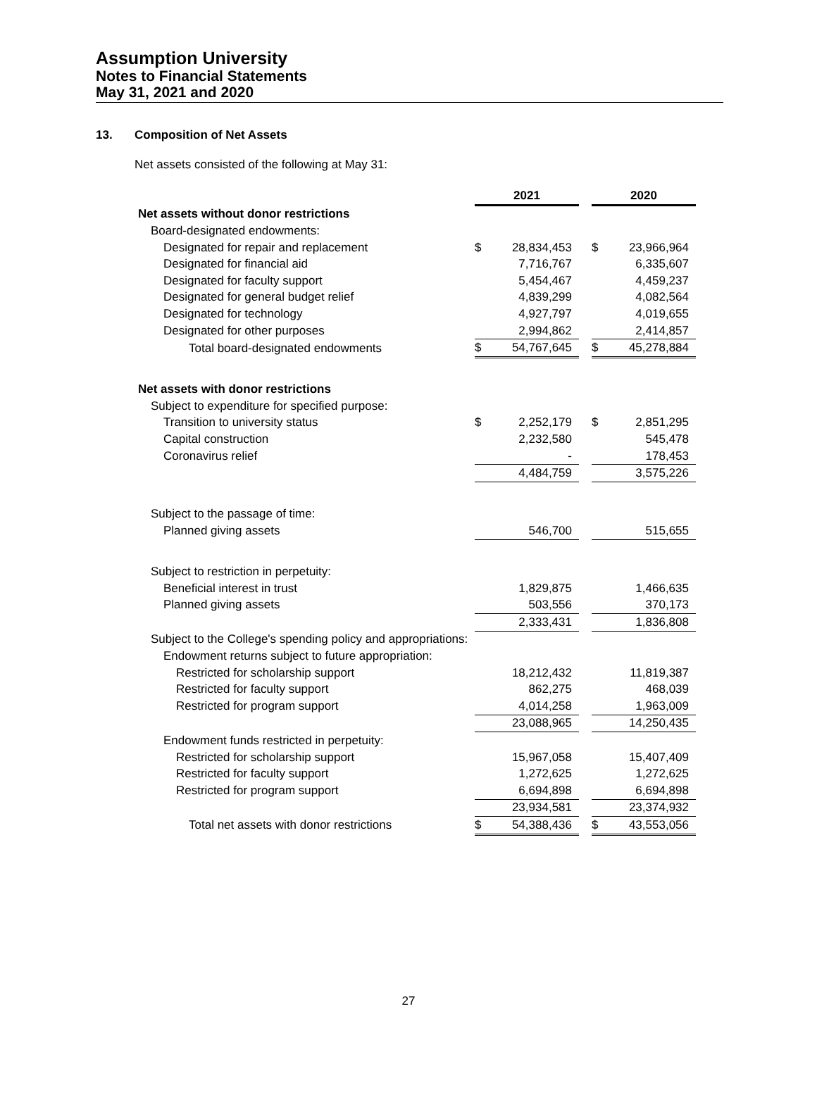Assumption University
Notes to Financial Statements
May 31, 2021 and 2020
13. Composition of Net Assets
Net assets consisted of the following at May 31:
| | 2021 | | | 2020 | |
| Net assets without donor restrictions | | | | | |
| Board-designated endowments: | | | | | |
| Designated for repair and replacement | $ | 28,834,453 | | $ | 23,966,964 |
| Designated for financial aid | | 7,716,767 | | | 6,335,607 |
| Designated for faculty support | | 5,454,467 | | | 4,459,237 |
| Designated for general budget relief | | 4,839,299 | | | 4,082,564 |
| Designated for technology | | 4,927,797 | | | 4,019,655 |
| Designated for other purposes | | 2,994,862 | | | 2,414,857 |
| Total board-designated endowments | $ | 54,767,645 | | $ | 45,278,884 |
| Net assets with donor restrictions | | | | | |
| Subject to expenditure for specified purpose: | | | | | |
| Transition to university status | $ | 2,252,179 | | $ | 2,851,295 |
| Capital construction | | 2,232,580 | | | 545,478 |
| Coronavirus relief | | - | | | 178,453 |
| | | 4,484,759 | | | 3,575,226 |
| Subject to the passage of time: | | | | | |
| Planned giving assets | | 546,700 | | | 515,655 |
| Subject to restriction in perpetuity: | | | | | |
| Beneficial interest in trust | | 1,829,875 | | | 1,466,635 |
| Planned giving assets | | 503,556 | | | 370,173 |
| | | 2,333,431 | | | 1,836,808 |
| Subject to the College's spending policy and appropriations: | | | | | |
| Endowment returns subject to future appropriation: | | | | | |
| Restricted for scholarship support | | 18,212,432 | | | 11,819,387 |
| Restricted for faculty support | | 862,275 | | | 468,039 |
| Restricted for program support | | 4,014,258 | | | 1,963,009 |
| | | 23,088,965 | | | 14,250,435 |
| Endowment funds restricted in perpetuity: | | | | | |
| Restricted for scholarship support | | 15,967,058 | | | 15,407,409 |
| Restricted for faculty support | | 1,272,625 | | | 1,272,625 |
| Restricted for program support | | 6,694,898 | | | 6,694,898 |
| | | 23,934,581 | | | 23,374,932 |
| Total net assets with donor restrictions | $ | 54,388,436 | | $ | 43,553,056 |
27